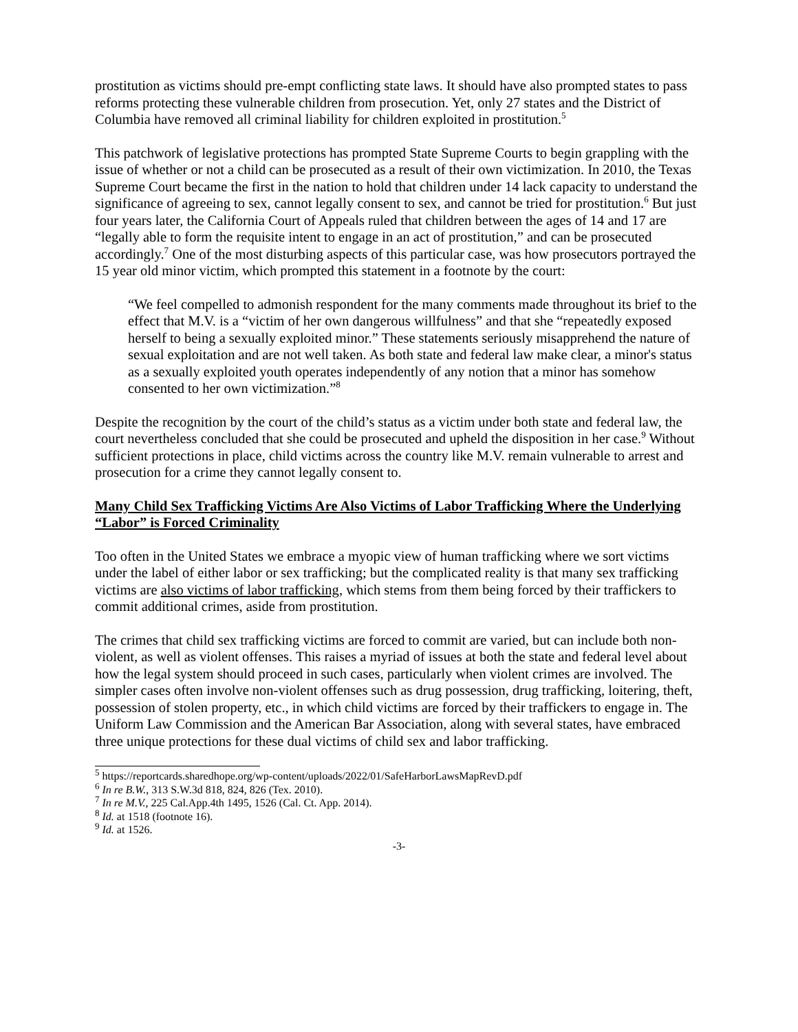prostitution as victims should pre-empt conflicting state laws. It should have also prompted states to pass reforms protecting these vulnerable children from prosecution. Yet, only 27 states and the District of Columbia have removed all criminal liability for children exploited in prostitution.<sup>5</sup>
This patchwork of legislative protections has prompted State Supreme Courts to begin grappling with the issue of whether or not a child can be prosecuted as a result of their own victimization. In 2010, the Texas Supreme Court became the first in the nation to hold that children under 14 lack capacity to understand the significance of agreeing to sex, cannot legally consent to sex, and cannot be tried for prostitution.<sup>6</sup> But just four years later, the California Court of Appeals ruled that children between the ages of 14 and 17 are “legally able to form the requisite intent to engage in an act of prostitution,” and can be prosecuted accordingly.<sup>7</sup> One of the most disturbing aspects of this particular case, was how prosecutors portrayed the 15 year old minor victim, which prompted this statement in a footnote by the court:
“We feel compelled to admonish respondent for the many comments made throughout its brief to the effect that M.V. is a “victim of her own dangerous willfulness” and that she “repeatedly exposed herself to being a sexually exploited minor.” These statements seriously misapprehend the nature of sexual exploitation and are not well taken. As both state and federal law make clear, a minor's status as a sexually exploited youth operates independently of any notion that a minor has somehow consented to her own victimization.”<sup>8</sup>
Despite the recognition by the court of the child’s status as a victim under both state and federal law, the court nevertheless concluded that she could be prosecuted and upheld the disposition in her case.<sup>9</sup> Without sufficient protections in place, child victims across the country like M.V. remain vulnerable to arrest and prosecution for a crime they cannot legally consent to.
Many Child Sex Trafficking Victims Are Also Victims of Labor Trafficking Where the Underlying “Labor” is Forced Criminality
Too often in the United States we embrace a myopic view of human trafficking where we sort victims under the label of either labor or sex trafficking; but the complicated reality is that many sex trafficking victims are also victims of labor trafficking, which stems from them being forced by their traffickers to commit additional crimes, aside from prostitution.
The crimes that child sex trafficking victims are forced to commit are varied, but can include both non-violent, as well as violent offenses. This raises a myriad of issues at both the state and federal level about how the legal system should proceed in such cases, particularly when violent crimes are involved. The simpler cases often involve non-violent offenses such as drug possession, drug trafficking, loitering, theft, possession of stolen property, etc., in which child victims are forced by their traffickers to engage in. The Uniform Law Commission and the American Bar Association, along with several states, have embraced three unique protections for these dual victims of child sex and labor trafficking.
<sup>5</sup> https://reportcards.sharedhope.org/wp-content/uploads/2022/01/SafeHarborLawsMapRevD.pdf
<sup>6</sup> In re B.W., 313 S.W.3d 818, 824, 826 (Tex. 2010).
<sup>7</sup> In re M.V., 225 Cal.App.4th 1495, 1526 (Cal. Ct. App. 2014).
<sup>8</sup> Id. at 1518 (footnote 16).
<sup>9</sup> Id. at 1526.
-3-